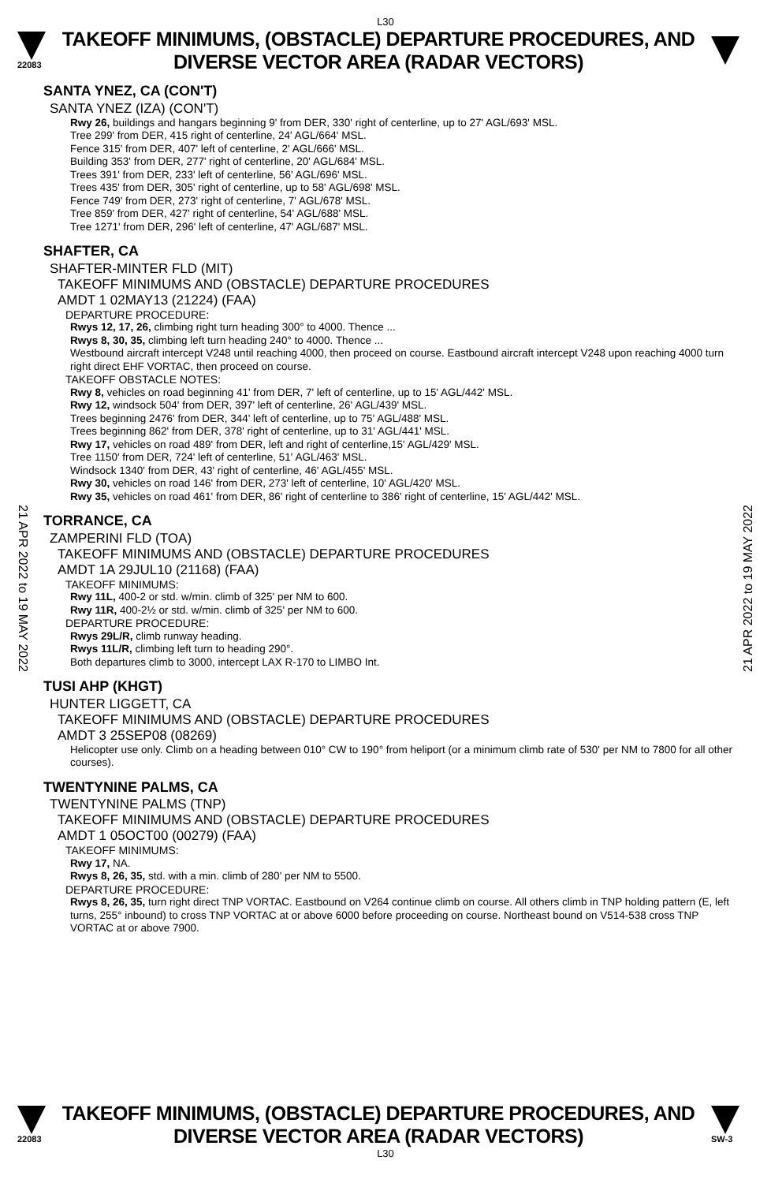L30
22083
TAKEOFF MINIMUMS, (OBSTACLE) DEPARTURE PROCEDURES, AND
DIVERSE VECTOR AREA (RADAR VECTORS)
21 APR 2022 to 19 MAY 2022
21 APR 2022 to 19 MAY 2022
SANTA YNEZ, CA (CON'T)
SANTA YNEZ (IZA) (CON'T)
Rwy 26, buildings and hangars beginning 9' from DER, 330' right of centerline, up to 27' AGL/693' MSL.
Tree 299' from DER, 415 right of centerline, 24' AGL/664' MSL.
Fence 315' from DER, 407' left of centerline, 2' AGL/666' MSL.
Building 353' from DER, 277' right of centerline, 20' AGL/684' MSL.
Trees 391' from DER, 233' left of centerline, 56' AGL/696' MSL.
Trees 435' from DER, 305' right of centerline, up to 58' AGL/698' MSL.
Fence 749' from DER, 273' right of centerline, 7' AGL/678' MSL.
Tree 859' from DER, 427' right of centerline, 54' AGL/688' MSL.
Tree 1271' from DER, 296' left of centerline, 47' AGL/687' MSL.
SHAFTER, CA
SHAFTER-MINTER FLD (MIT)
TAKEOFF MINIMUMS AND (OBSTACLE) DEPARTURE PROCEDURES
AMDT 1 02MAY13 (21224) (FAA)
DEPARTURE PROCEDURE:
Rwys 12, 17, 26, climbing right turn heading 300° to 4000. Thence ...
Rwys 8, 30, 35, climbing left turn heading 240° to 4000. Thence ...
Westbound aircraft intercept V248 until reaching 4000, then proceed on course. Eastbound aircraft intercept V248 upon reaching 4000 turn right direct EHF VORTAC, then proceed on course.
TAKEOFF OBSTACLE NOTES:
Rwy 8, vehicles on road beginning 41' from DER, 7' left of centerline, up to 15' AGL/442' MSL.
Rwy 12, windsock 504' from DER, 397' left of centerline, 26' AGL/439' MSL.
Trees beginning 2476' from DER, 344' left of centerline, up to 75' AGL/488' MSL.
Trees beginning 862' from DER, 378' right of centerline, up to 31' AGL/441' MSL.
Rwy 17, vehicles on road 489' from DER, left and right of centerline,15' AGL/429' MSL.
Tree 1150' from DER, 724' left of centerline, 51' AGL/463' MSL.
Windsock 1340' from DER, 43' right of centerline, 46' AGL/455' MSL.
Rwy 30, vehicles on road 146' from DER, 273' left of centerline, 10' AGL/420' MSL.
Rwy 35, vehicles on road 461' from DER, 86' right of centerline to 386' right of centerline, 15' AGL/442' MSL.
TORRANCE, CA
ZAMPERINI FLD (TOA)
TAKEOFF MINIMUMS AND (OBSTACLE) DEPARTURE PROCEDURES
AMDT 1A 29JUL10 (21168) (FAA)
TAKEOFF MINIMUMS:
Rwy 11L, 400-2 or std. w/min. climb of 325' per NM to 600.
Rwy 11R, 400-2½ or std. w/min. climb of 325' per NM to 600.
DEPARTURE PROCEDURE:
Rwys 29L/R, climb runway heading.
Rwys 11L/R, climbing left turn to heading 290°.
Both departures climb to 3000, intercept LAX R-170 to LIMBO Int.
TUSI AHP (KHGT)
HUNTER LIGGETT, CA
TAKEOFF MINIMUMS AND (OBSTACLE) DEPARTURE PROCEDURES
AMDT 3 25SEP08 (08269)
Helicopter use only. Climb on a heading between 010° CW to 190° from heliport (or a minimum climb rate of 530' per NM to 7800 for all other courses).
TWENTYNINE PALMS, CA
TWENTYNINE PALMS (TNP)
TAKEOFF MINIMUMS AND (OBSTACLE) DEPARTURE PROCEDURES
AMDT 1 05OCT00 (00279) (FAA)
TAKEOFF MINIMUMS:
Rwy 17, NA.
Rwys 8, 26, 35, std. with a min. climb of 280' per NM to 5500.
DEPARTURE PROCEDURE:
Rwys 8, 26, 35, turn right direct TNP VORTAC. Eastbound on V264 continue climb on course. All others climb in TNP holding pattern (E, left turns, 255° inbound) to cross TNP VORTAC at or above 6000 before proceeding on course. Northeast bound on V514-538 cross TNP VORTAC at or above 7900.
22083
TAKEOFF MINIMUMS, (OBSTACLE) DEPARTURE PROCEDURES, AND
DIVERSE VECTOR AREA (RADAR VECTORS)
SW-3
L30